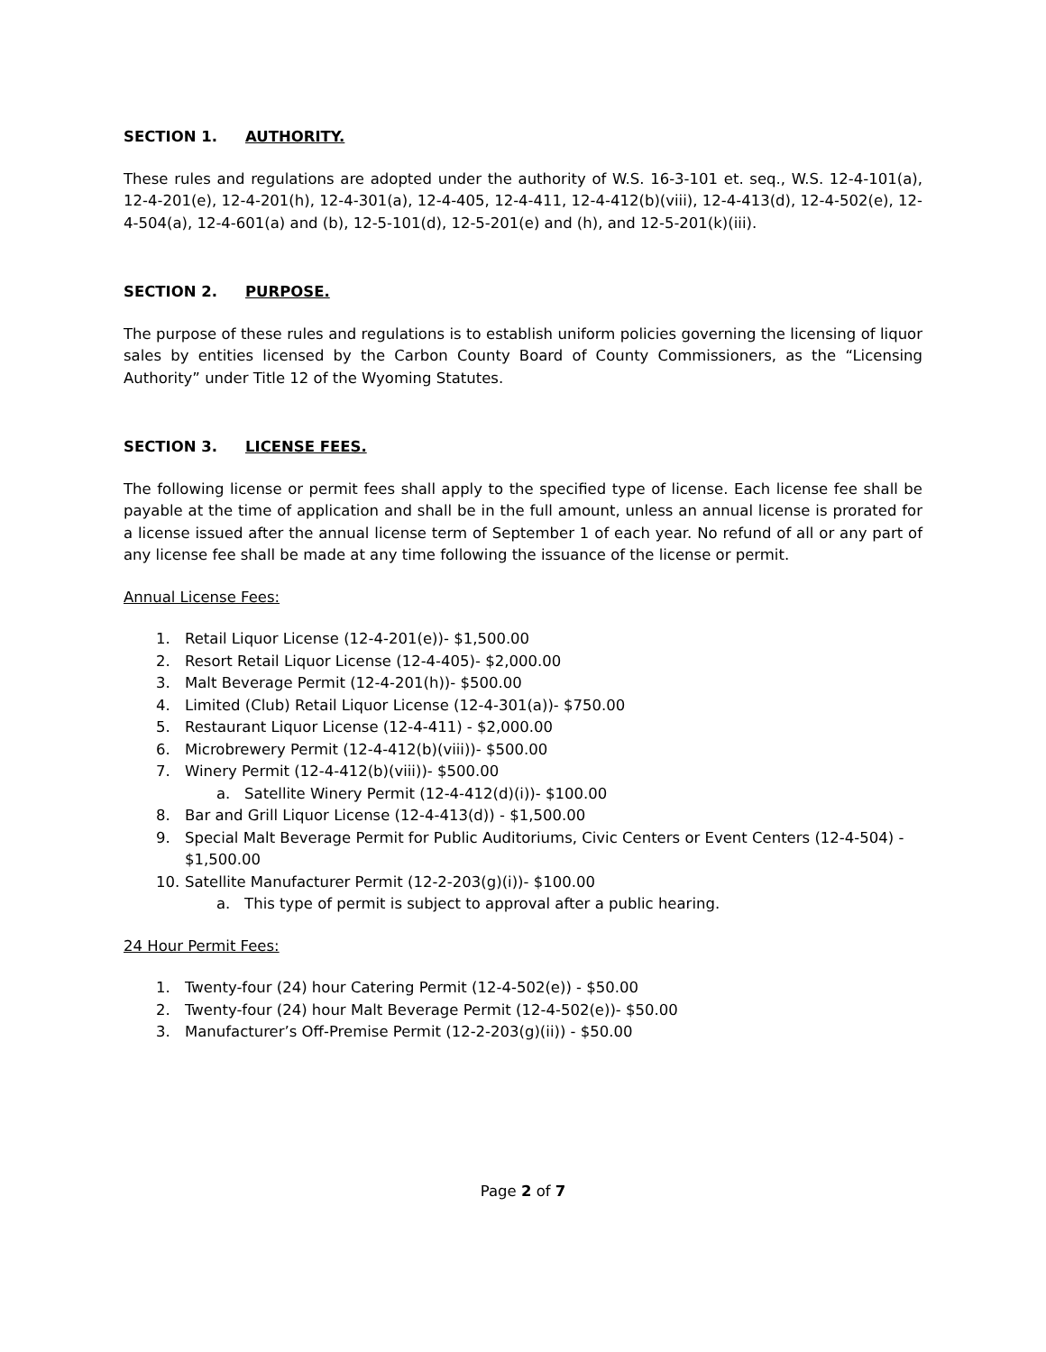SECTION 1. AUTHORITY.
These rules and regulations are adopted under the authority of W.S. 16-3-101 et. seq., W.S. 12-4-101(a), 12-4-201(e), 12-4-201(h), 12-4-301(a), 12-4-405, 12-4-411, 12-4-412(b)(viii), 12-4-413(d), 12-4-502(e), 12-4-504(a), 12-4-601(a) and (b), 12-5-101(d), 12-5-201(e) and (h), and 12-5-201(k)(iii).
SECTION 2. PURPOSE.
The purpose of these rules and regulations is to establish uniform policies governing the licensing of liquor sales by entities licensed by the Carbon County Board of County Commissioners, as the “Licensing Authority” under Title 12 of the Wyoming Statutes.
SECTION 3. LICENSE FEES.
The following license or permit fees shall apply to the specified type of license. Each license fee shall be payable at the time of application and shall be in the full amount, unless an annual license is prorated for a license issued after the annual license term of September 1 of each year. No refund of all or any part of any license fee shall be made at any time following the issuance of the license or permit.
Annual License Fees:
1. Retail Liquor License (12-4-201(e))- $1,500.00
2. Resort Retail Liquor License (12-4-405)- $2,000.00
3. Malt Beverage Permit (12-4-201(h))- $500.00
4. Limited (Club) Retail Liquor License (12-4-301(a))- $750.00
5. Restaurant Liquor License (12-4-411) - $2,000.00
6. Microbrewery Permit (12-4-412(b)(viii))- $500.00
7. Winery Permit (12-4-412(b)(viii))- $500.00
a. Satellite Winery Permit (12-4-412(d)(i))- $100.00
8. Bar and Grill Liquor License (12-4-413(d)) - $1,500.00
9. Special Malt Beverage Permit for Public Auditoriums, Civic Centers or Event Centers (12-4-504) - $1,500.00
10. Satellite Manufacturer Permit (12-2-203(g)(i))- $100.00
a. This type of permit is subject to approval after a public hearing.
24 Hour Permit Fees:
1. Twenty-four (24) hour Catering Permit (12-4-502(e)) - $50.00
2. Twenty-four (24) hour Malt Beverage Permit (12-4-502(e))- $50.00
3. Manufacturer’s Off-Premise Permit (12-2-203(g)(ii)) - $50.00
Page 2 of 7